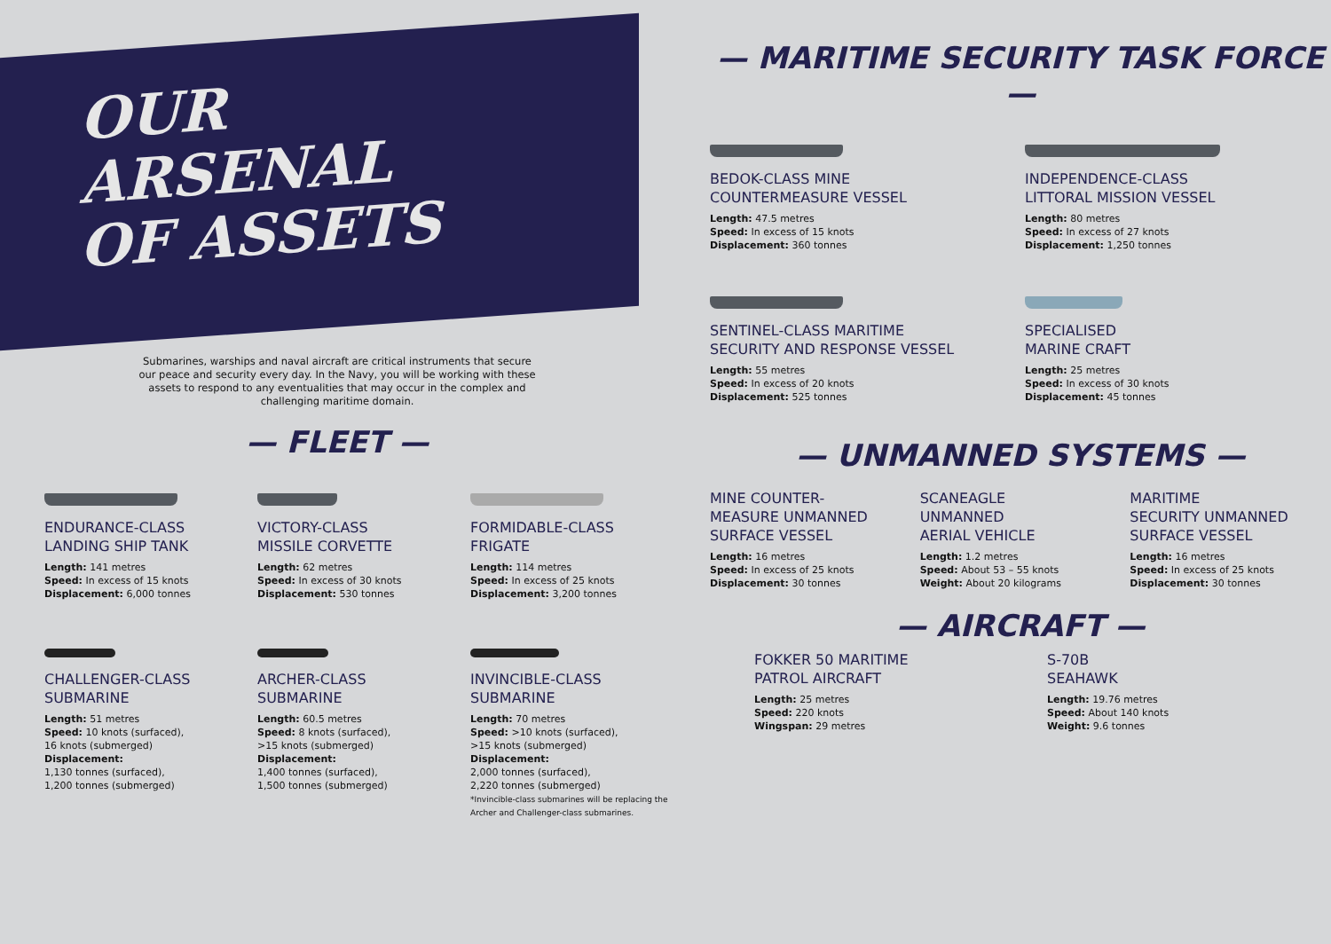OUR
ARSENAL
OF ASSETS
Submarines, warships and naval aircraft are critical instruments that secure our peace and security every day. In the Navy, you will be working with these assets to respond to any eventualities that may occur in the complex and challenging maritime domain.
— FLEET —
ENDURANCE-CLASS
LANDING SHIP TANK
Length: 141 metres
Speed: In excess of 15 knots
Displacement: 6,000 tonnes
VICTORY-CLASS
MISSILE CORVETTE
Length: 62 metres
Speed: In excess of 30 knots
Displacement: 530 tonnes
FORMIDABLE-CLASS
FRIGATE
Length: 114 metres
Speed: In excess of 25 knots
Displacement: 3,200 tonnes
CHALLENGER-CLASS
SUBMARINE
Length: 51 metres
Speed: 10 knots (surfaced),
16 knots (submerged)
Displacement:
1,130 tonnes (surfaced),
1,200 tonnes (submerged)
ARCHER-CLASS
SUBMARINE
Length: 60.5 metres
Speed: 8 knots (surfaced),
>15 knots (submerged)
Displacement:
1,400 tonnes (surfaced),
1,500 tonnes (submerged)
INVINCIBLE-CLASS
SUBMARINE
Length: 70 metres
Speed: >10 knots (surfaced),
>15 knots (submerged)
Displacement:
2,000 tonnes (surfaced),
2,220 tonnes (submerged)
*Invincible-class submarines will be replacing the Archer and Challenger-class submarines.
— MARITIME SECURITY TASK FORCE —
BEDOK-CLASS MINE
COUNTERMEASURE VESSEL
Length: 47.5 metres
Speed: In excess of 15 knots
Displacement: 360 tonnes
INDEPENDENCE-CLASS
LITTORAL MISSION VESSEL
Length: 80 metres
Speed: In excess of 27 knots
Displacement: 1,250 tonnes
SENTINEL-CLASS MARITIME
SECURITY AND RESPONSE VESSEL
Length: 55 metres
Speed: In excess of 20 knots
Displacement: 525 tonnes
SPECIALISED
MARINE CRAFT
Length: 25 metres
Speed: In excess of 30 knots
Displacement: 45 tonnes
— UNMANNED SYSTEMS —
MINE COUNTER-
MEASURE UNMANNED
SURFACE VESSEL
Length: 16 metres
Speed: In excess of 25 knots
Displacement: 30 tonnes
SCANEAGLE
UNMANNED
AERIAL VEHICLE
Length: 1.2 metres
Speed: About 53 – 55 knots
Weight: About 20 kilograms
MARITIME
SECURITY UNMANNED
SURFACE VESSEL
Length: 16 metres
Speed: In excess of 25 knots
Displacement: 30 tonnes
— AIRCRAFT —
FOKKER 50 MARITIME
PATROL AIRCRAFT
Length: 25 metres
Speed: 220 knots
Wingspan: 29 metres
S-70B
SEAHAWK
Length: 19.76 metres
Speed: About 140 knots
Weight: 9.6 tonnes